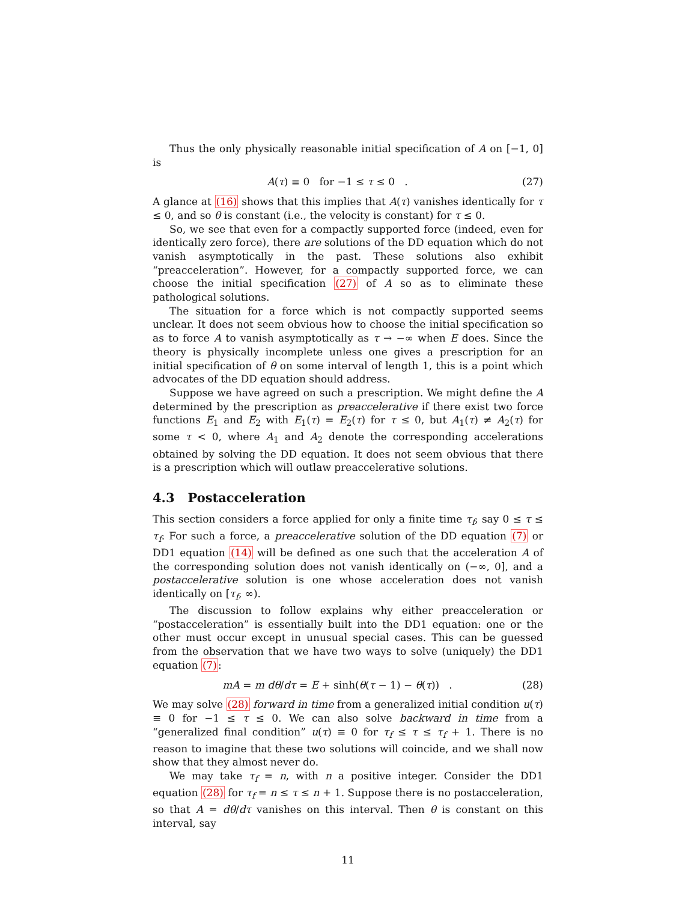Thus the only physically reasonable initial specification of A on [−1, 0] is
A(τ) ≡ 0 for −1 ≤ τ ≤ 0 . (27)
A glance at (16) shows that this implies that A(τ) vanishes identically for τ ≤ 0, and so θ is constant (i.e., the velocity is constant) for τ ≤ 0.
So, we see that even for a compactly supported force (indeed, even for identically zero force), there are solutions of the DD equation which do not vanish asymptotically in the past. These solutions also exhibit “preacceleration”. However, for a compactly supported force, we can choose the initial specification (27) of A so as to eliminate these pathological solutions.
The situation for a force which is not compactly supported seems unclear. It does not seem obvious how to choose the initial specification so as to force A to vanish asymptotically as τ → −∞ when E does. Since the theory is physically incomplete unless one gives a prescription for an initial specification of θ on some interval of length 1, this is a point which advocates of the DD equation should address.
Suppose we have agreed on such a prescription. We might define the A determined by the prescription as preaccelerative if there exist two force functions E<sub>1</sub> and E<sub>2</sub> with E<sub>1</sub>(τ) = E<sub>2</sub>(τ) for τ ≤ 0, but A<sub>1</sub>(τ) ≠ A<sub>2</sub>(τ) for some τ < 0, where A<sub>1</sub> and A<sub>2</sub> denote the corresponding accelerations obtained by solving the DD equation. It does not seem obvious that there is a prescription which will outlaw preaccelerative solutions.
4.3 Postacceleration
This section considers a force applied for only a finite time τ<sub>f</sub>, say 0 ≤ τ ≤ τ<sub>f</sub>. For such a force, a preaccelerative solution of the DD equation (7) or DD1 equation (14) will be defined as one such that the acceleration A of the corresponding solution does not vanish identically on (−∞, 0], and a postaccelerative solution is one whose acceleration does not vanish identically on [τ<sub>f</sub>, ∞).
The discussion to follow explains why either preacceleration or “postacceleration” is essentially built into the DD1 equation: one or the other must occur except in unusual special cases. This can be guessed from the observation that we have two ways to solve (uniquely) the DD1 equation (7):
mA = m dθ/dτ = E + sinh(θ(τ − 1) − θ(τ)) . (28)
We may solve (28) forward in time from a generalized initial condition u(τ) ≡ 0 for −1 ≤ τ ≤ 0. We can also solve backward in time from a “generalized final condition” u(τ) ≡ 0 for τ<sub>f</sub> ≤ τ ≤ τ<sub>f</sub> + 1. There is no reason to imagine that these two solutions will coincide, and we shall now show that they almost never do.
We may take τ<sub>f</sub> = n, with n a positive integer. Consider the DD1 equation (28) for τ<sub>f</sub> = n ≤ τ ≤ n + 1. Suppose there is no postacceleration, so that A = dθ/dτ vanishes on this interval. Then θ is constant on this interval, say
11